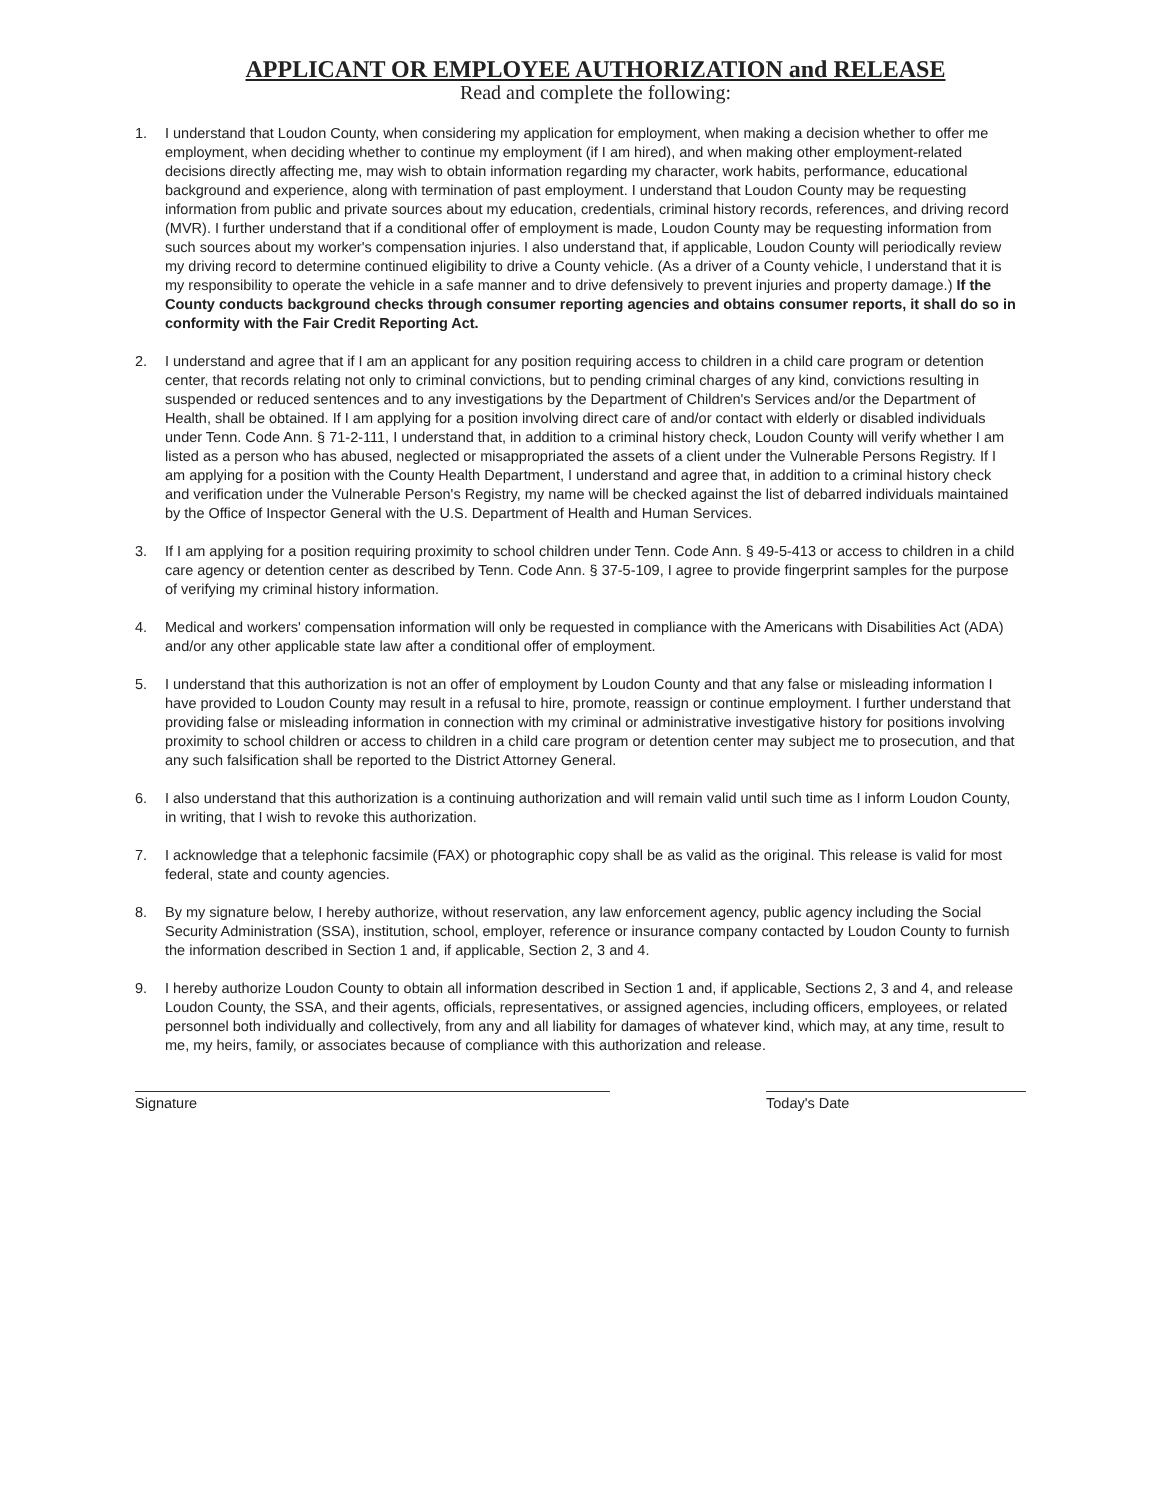APPLICANT OR EMPLOYEE AUTHORIZATION and RELEASE
Read and complete the following:
1. I understand that Loudon County, when considering my application for employment, when making a decision whether to offer me employment, when deciding whether to continue my employment (if I am hired), and when making other employment-related decisions directly affecting me, may wish to obtain information regarding my character, work habits, performance, educational background and experience, along with termination of past employment. I understand that Loudon County may be requesting information from public and private sources about my education, credentials, criminal history records, references, and driving record (MVR). I further understand that if a conditional offer of employment is made, Loudon County may be requesting information from such sources about my worker's compensation injuries. I also understand that, if applicable, Loudon County will periodically review my driving record to determine continued eligibility to drive a County vehicle. (As a driver of a County vehicle, I understand that it is my responsibility to operate the vehicle in a safe manner and to drive defensively to prevent injuries and property damage.) If the County conducts background checks through consumer reporting agencies and obtains consumer reports, it shall do so in conformity with the Fair Credit Reporting Act.
2. I understand and agree that if I am an applicant for any position requiring access to children in a child care program or detention center, that records relating not only to criminal convictions, but to pending criminal charges of any kind, convictions resulting in suspended or reduced sentences and to any investigations by the Department of Children's Services and/or the Department of Health, shall be obtained. If I am applying for a position involving direct care of and/or contact with elderly or disabled individuals under Tenn. Code Ann. § 71-2-111, I understand that, in addition to a criminal history check, Loudon County will verify whether I am listed as a person who has abused, neglected or misappropriated the assets of a client under the Vulnerable Persons Registry. If I am applying for a position with the County Health Department, I understand and agree that, in addition to a criminal history check and verification under the Vulnerable Person's Registry, my name will be checked against the list of debarred individuals maintained by the Office of Inspector General with the U.S. Department of Health and Human Services.
3. If I am applying for a position requiring proximity to school children under Tenn. Code Ann. § 49-5-413 or access to children in a child care agency or detention center as described by Tenn. Code Ann. § 37-5-109, I agree to provide fingerprint samples for the purpose of verifying my criminal history information.
4. Medical and workers' compensation information will only be requested in compliance with the Americans with Disabilities Act (ADA) and/or any other applicable state law after a conditional offer of employment.
5. I understand that this authorization is not an offer of employment by Loudon County and that any false or misleading information I have provided to Loudon County may result in a refusal to hire, promote, reassign or continue employment. I further understand that providing false or misleading information in connection with my criminal or administrative investigative history for positions involving proximity to school children or access to children in a child care program or detention center may subject me to prosecution, and that any such falsification shall be reported to the District Attorney General.
6. I also understand that this authorization is a continuing authorization and will remain valid until such time as I inform Loudon County, in writing, that I wish to revoke this authorization.
7. I acknowledge that a telephonic facsimile (FAX) or photographic copy shall be as valid as the original. This release is valid for most federal, state and county agencies.
8. By my signature below, I hereby authorize, without reservation, any law enforcement agency, public agency including the Social Security Administration (SSA), institution, school, employer, reference or insurance company contacted by Loudon County to furnish the information described in Section 1 and, if applicable, Section 2, 3 and 4.
9. I hereby authorize Loudon County to obtain all information described in Section 1 and, if applicable, Sections 2, 3 and 4, and release Loudon County, the SSA, and their agents, officials, representatives, or assigned agencies, including officers, employees, or related personnel both individually and collectively, from any and all liability for damages of whatever kind, which may, at any time, result to me, my heirs, family, or associates because of compliance with this authorization and release.
Signature Today's Date